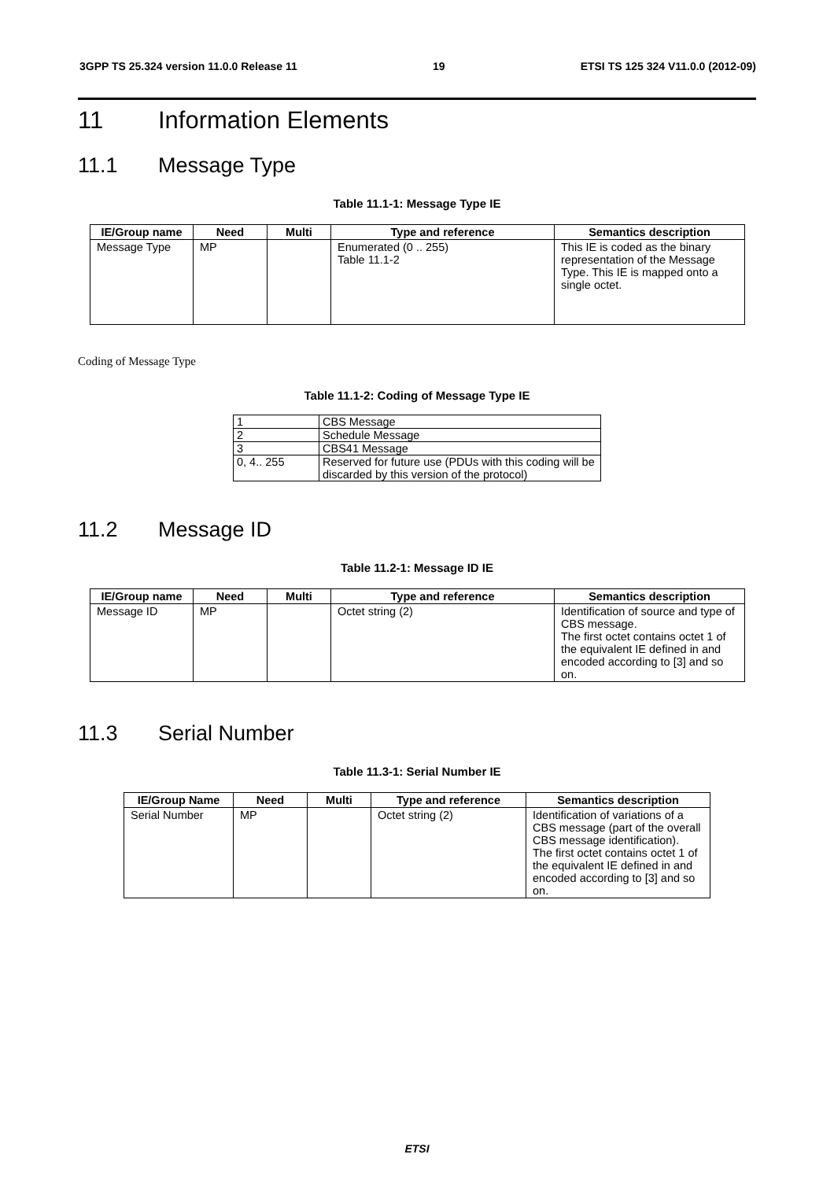3GPP TS 25.324 version 11.0.0 Release 11 19 ETSI TS 125 324 V11.0.0 (2012-09)
11 Information Elements
11.1 Message Type
Table 11.1-1: Message Type IE
| IE/Group name | Need | Multi | Type and reference | Semantics description |
| --- | --- | --- | --- | --- |
| Message Type | MP | | Enumerated (0 .. 255) Table 11.1-2 | This IE is coded as the binary representation of the Message Type. This IE is mapped onto a single octet. |
Coding of Message Type
Table 11.1-2: Coding of Message Type IE
| 1 | CBS Message |
| 2 | Schedule Message |
| 3 | CBS41 Message |
| 0, 4.. 255 | Reserved for future use (PDUs with this coding will be discarded by this version of the protocol) |
11.2 Message ID
Table 11.2-1: Message ID IE
| IE/Group name | Need | Multi | Type and reference | Semantics description |
| --- | --- | --- | --- | --- |
| Message ID | MP | | Octet string (2) | Identification of source and type of CBS message. The first octet contains octet 1 of the equivalent IE defined in and encoded according to [3] and so on. |
11.3 Serial Number
Table 11.3-1: Serial Number IE
| IE/Group Name | Need | Multi | Type and reference | Semantics description |
| --- | --- | --- | --- | --- |
| Serial Number | MP | | Octet string (2) | Identification of variations of a CBS message (part of the overall CBS message identification). The first octet contains octet 1 of the equivalent IE defined in and encoded according to [3] and so on. |
ETSI